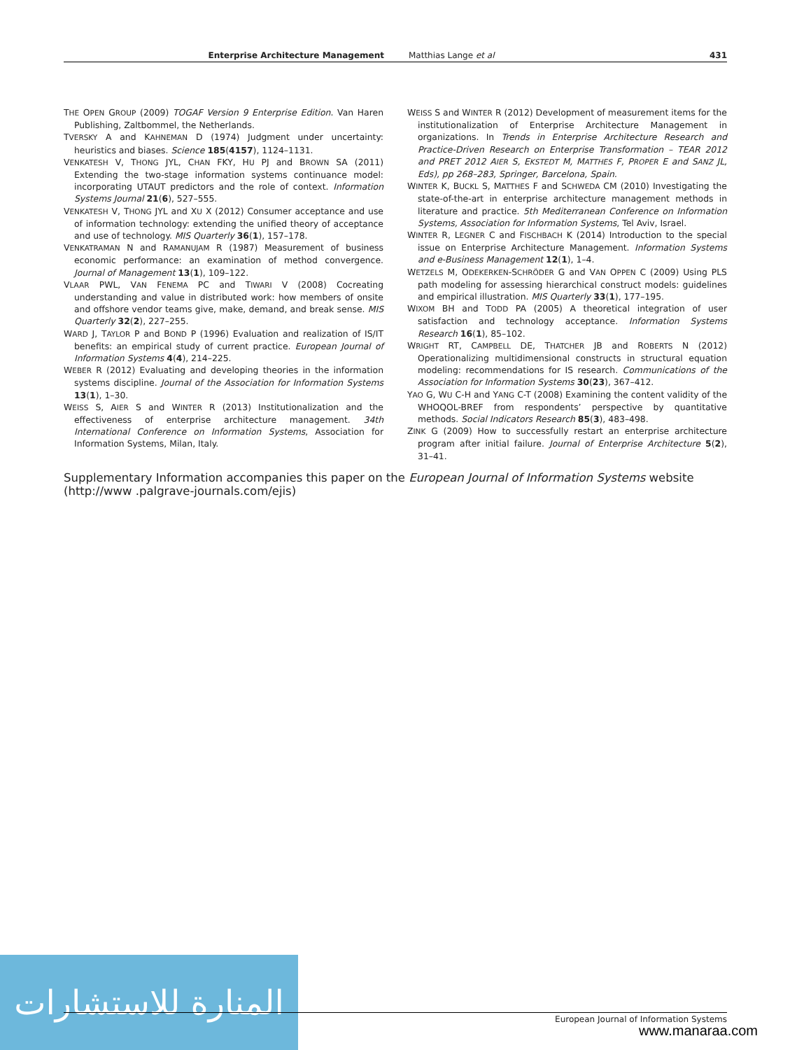Enterprise Architecture Management Matthias Lange et al 431
THE OPEN GROUP (2009) TOGAF Version 9 Enterprise Edition. Van Haren Publishing, Zaltbommel, the Netherlands.
TVERSKY A and KAHNEMAN D (1974) Judgment under uncertainty: heuristics and biases. Science 185(4157), 1124–1131.
VENKATESH V, THONG JYL, CHAN FKY, HU PJ and BROWN SA (2011) Extending the two-stage information systems continuance model: incorporating UTAUT predictors and the role of context. Information Systems Journal 21(6), 527–555.
VENKATESH V, THONG JYL and XU X (2012) Consumer acceptance and use of information technology: extending the unified theory of acceptance and use of technology. MIS Quarterly 36(1), 157–178.
VENKATRAMAN N and RAMANUJAM R (1987) Measurement of business economic performance: an examination of method convergence. Journal of Management 13(1), 109–122.
VLAAR PWL, VAN FENEMA PC and TIWARI V (2008) Cocreating understanding and value in distributed work: how members of onsite and offshore vendor teams give, make, demand, and break sense. MIS Quarterly 32(2), 227–255.
WARD J, TAYLOR P and BOND P (1996) Evaluation and realization of IS/IT benefits: an empirical study of current practice. European Journal of Information Systems 4(4), 214–225.
WEBER R (2012) Evaluating and developing theories in the information systems discipline. Journal of the Association for Information Systems 13(1), 1–30.
WEISS S, AIER S and WINTER R (2013) Institutionalization and the effectiveness of enterprise architecture management. 34th International Conference on Information Systems, Association for Information Systems, Milan, Italy.
WEISS S and WINTER R (2012) Development of measurement items for the institutionalization of Enterprise Architecture Management in organizations. In Trends in Enterprise Architecture Research and Practice-Driven Research on Enterprise Transformation – TEAR 2012 and PRET 2012 AIER S, EKSTEDT M, MATTHES F, PROPER E and SANZ JL, Eds), pp 268–283, Springer, Barcelona, Spain.
WINTER K, BUCKL S, MATTHES F and SCHWEDA CM (2010) Investigating the state-of-the-art in enterprise architecture management methods in literature and practice. 5th Mediterranean Conference on Information Systems, Association for Information Systems, Tel Aviv, Israel.
WINTER R, LEGNER C and FISCHBACH K (2014) Introduction to the special issue on Enterprise Architecture Management. Information Systems and e-Business Management 12(1), 1–4.
WETZELS M, ODEKERKEN-SCHRÖDER G and VAN OPPEN C (2009) Using PLS path modeling for assessing hierarchical construct models: guidelines and empirical illustration. MIS Quarterly 33(1), 177–195.
WIXOM BH and TODD PA (2005) A theoretical integration of user satisfaction and technology acceptance. Information Systems Research 16(1), 85–102.
WRIGHT RT, CAMPBELL DE, THATCHER JB and ROBERTS N (2012) Operationalizing multidimensional constructs in structural equation modeling: recommendations for IS research. Communications of the Association for Information Systems 30(23), 367–412.
YAO G, WU C-H and YANG C-T (2008) Examining the content validity of the WHOQOL-BREF from respondents’ perspective by quantitative methods. Social Indicators Research 85(3), 483–498.
ZINK G (2009) How to successfully restart an enterprise architecture program after initial failure. Journal of Enterprise Architecture 5(2), 31–41.
Supplementary Information accompanies this paper on the European Journal of Information Systems website (http://www .palgrave-journals.com/ejis)
المنارة للاستشارات
European Journal of Information Systems
www.manaraa.com